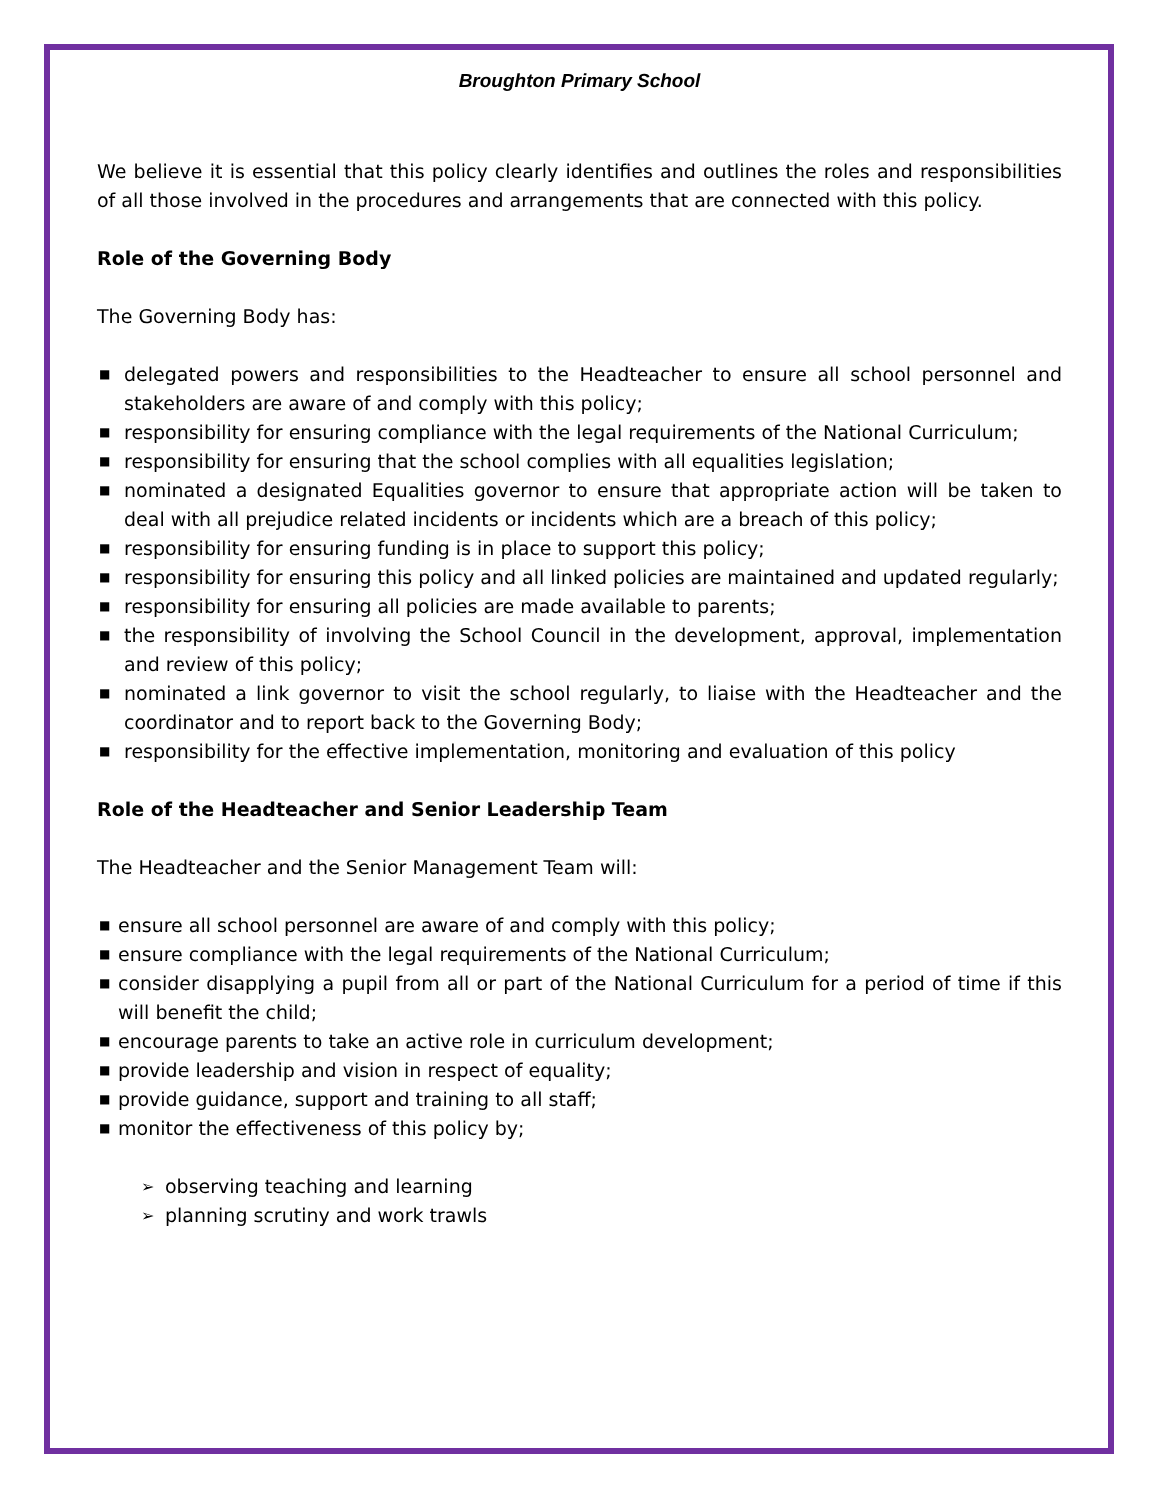Broughton Primary School
We believe it is essential that this policy clearly identifies and outlines the roles and responsibilities of all those involved in the procedures and arrangements that are connected with this policy.
Role of the Governing Body
The Governing Body has:
■ delegated powers and responsibilities to the Headteacher to ensure all school personnel and stakeholders are aware of and comply with this policy;
■ responsibility for ensuring compliance with the legal requirements of the National Curriculum;
■ responsibility for ensuring that the school complies with all equalities legislation;
■ nominated a designated Equalities governor to ensure that appropriate action will be taken to deal with all prejudice related incidents or incidents which are a breach of this policy;
■ responsibility for ensuring funding is in place to support this policy;
■ responsibility for ensuring this policy and all linked policies are maintained and updated regularly;
■ responsibility for ensuring all policies are made available to parents;
■ the responsibility of involving the School Council in the development, approval, implementation and review of this policy;
■ nominated a link governor to visit the school regularly, to liaise with the Headteacher and the coordinator and to report back to the Governing Body;
■ responsibility for the effective implementation, monitoring and evaluation of this policy
Role of the Headteacher and Senior Leadership Team
The Headteacher and the Senior Management Team will:
■ ensure all school personnel are aware of and comply with this policy;
■ ensure compliance with the legal requirements of the National Curriculum;
■ consider disapplying a pupil from all or part of the National Curriculum for a period of time if this will benefit the child;
■ encourage parents to take an active role in curriculum development;
■ provide leadership and vision in respect of equality;
■ provide guidance, support and training to all staff;
■ monitor the effectiveness of this policy by;
➢ observing teaching and learning
➢ planning scrutiny and work trawls